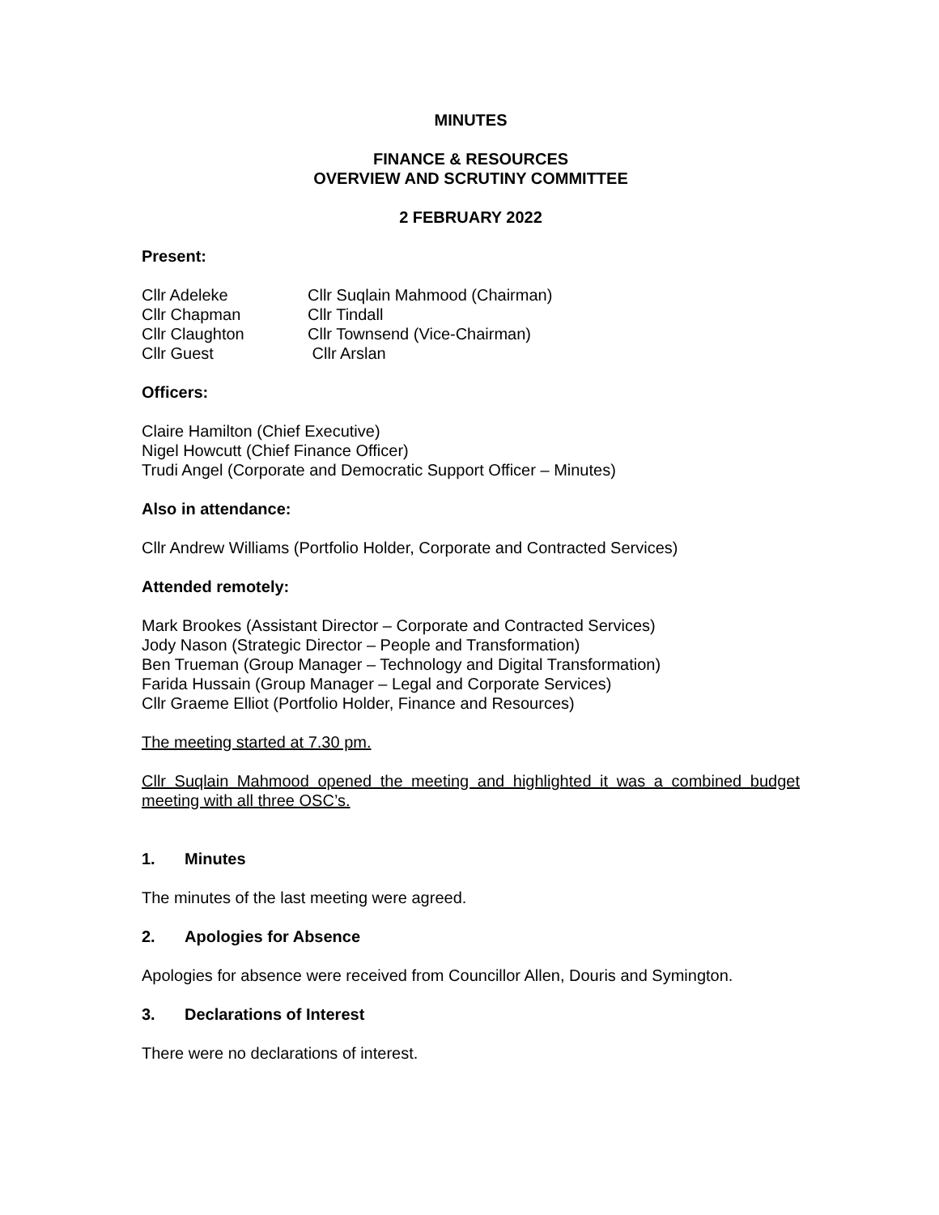MINUTES
FINANCE & RESOURCES
OVERVIEW AND SCRUTINY COMMITTEE
2 FEBRUARY 2022
Present:
Cllr Adeleke
Cllr Suqlain Mahmood (Chairman)
Cllr Chapman
Cllr Tindall
Cllr Claughton
Cllr Townsend (Vice-Chairman)
Cllr Guest
Cllr Arslan
Officers:
Claire Hamilton (Chief Executive)
Nigel Howcutt (Chief Finance Officer)
Trudi Angel (Corporate and Democratic Support Officer – Minutes)
Also in attendance:
Cllr Andrew Williams (Portfolio Holder, Corporate and Contracted Services)
Attended remotely:
Mark Brookes (Assistant Director – Corporate and Contracted Services)
Jody Nason (Strategic Director – People and Transformation)
Ben Trueman (Group Manager – Technology and Digital Transformation)
Farida Hussain (Group Manager – Legal and Corporate Services)
Cllr Graeme Elliot (Portfolio Holder, Finance and Resources)
The meeting started at 7.30 pm.
Cllr Suqlain Mahmood opened the meeting and highlighted it was a combined budget meeting with all three OSC’s.
1. Minutes
The minutes of the last meeting were agreed.
2. Apologies for Absence
Apologies for absence were received from Councillor Allen, Douris and Symington.
3. Declarations of Interest
There were no declarations of interest.